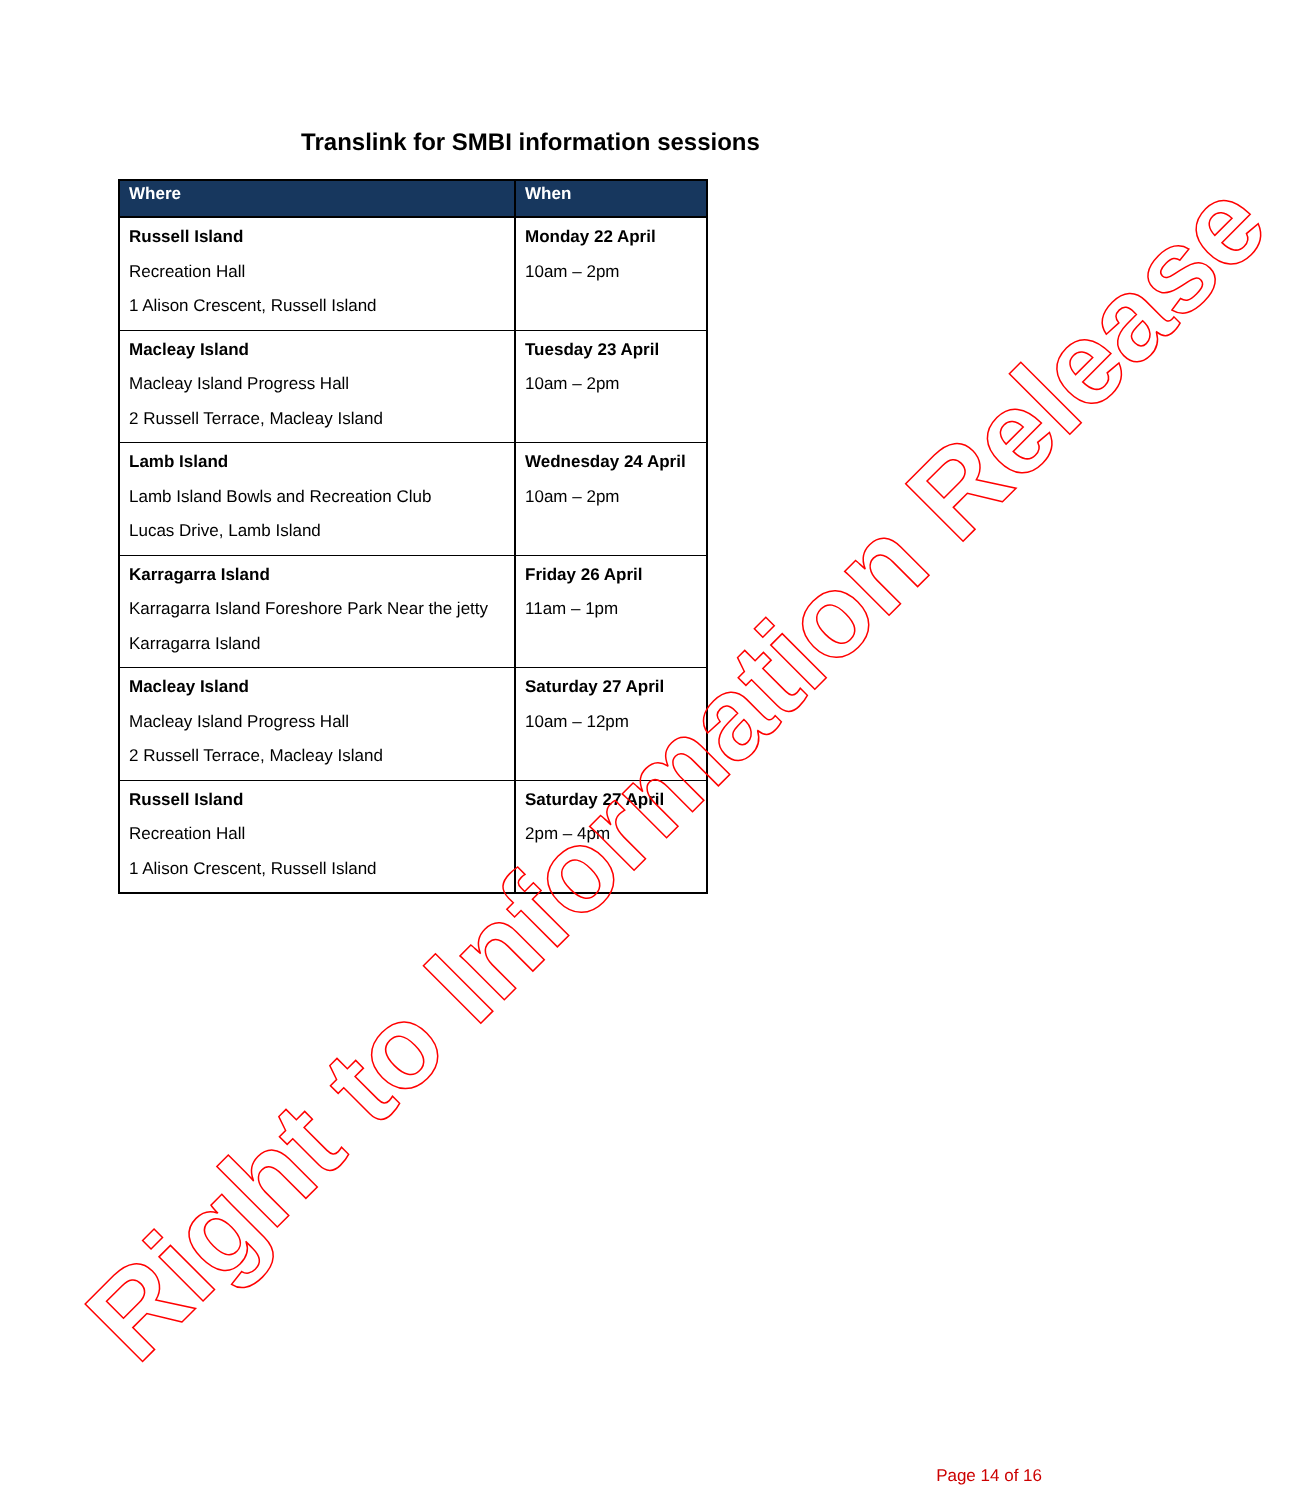Translink for SMBI information sessions
| Where | When |
| --- | --- |
| Russell Island Recreation Hall 1 Alison Crescent, Russell Island | Monday 22 April 10am – 2pm |
| Macleay Island Macleay Island Progress Hall 2 Russell Terrace, Macleay Island | Tuesday 23 April 10am – 2pm |
| Lamb Island Lamb Island Bowls and Recreation Club Lucas Drive, Lamb Island | Wednesday 24 April 10am – 2pm |
| Karragarra Island Karragarra Island Foreshore Park Near the jetty Karragarra Island | Friday 26 April 11am – 1pm |
| Macleay Island Macleay Island Progress Hall 2 Russell Terrace, Macleay Island | Saturday 27 April 10am – 12pm |
| Russell Island Recreation Hall 1 Alison Crescent, Russell Island | Saturday 27 April 2pm – 4pm |
Right to Information Release
Page 14 of 16